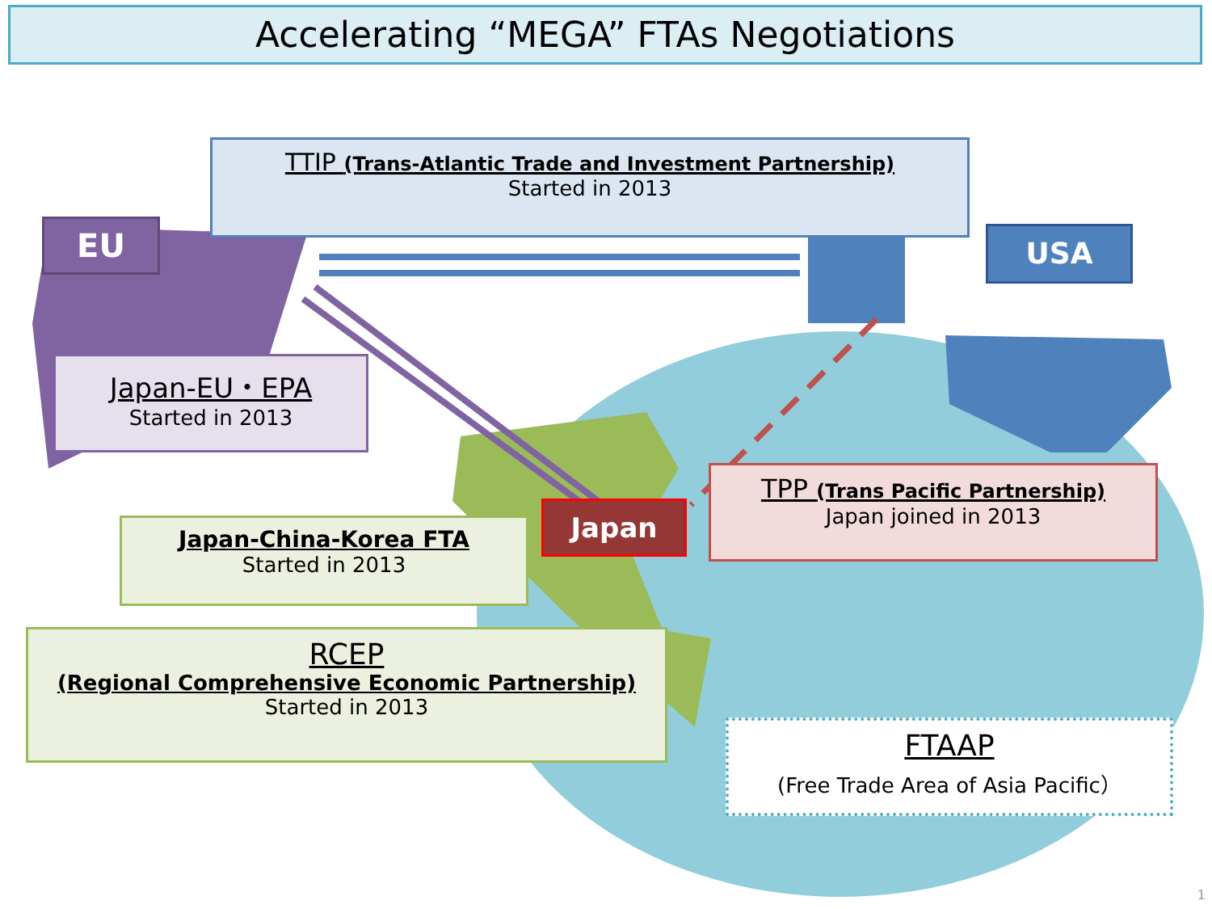Accelerating “MEGA” FTAs Negotiations
TTIP (Trans-Atlantic Trade and Investment Partnership)
Started in 2013
EU USA
Japan-EU・EPA
Started in 2013
Japan-China-Korea FTA
Started in 2013
Japan
TPP (Trans Pacific Partnership)
Japan joined in 2013
RCEP
(Regional Comprehensive Economic Partnership)
Started in 2013
FTAAP
(Free Trade Area of Asia Pacific）
1